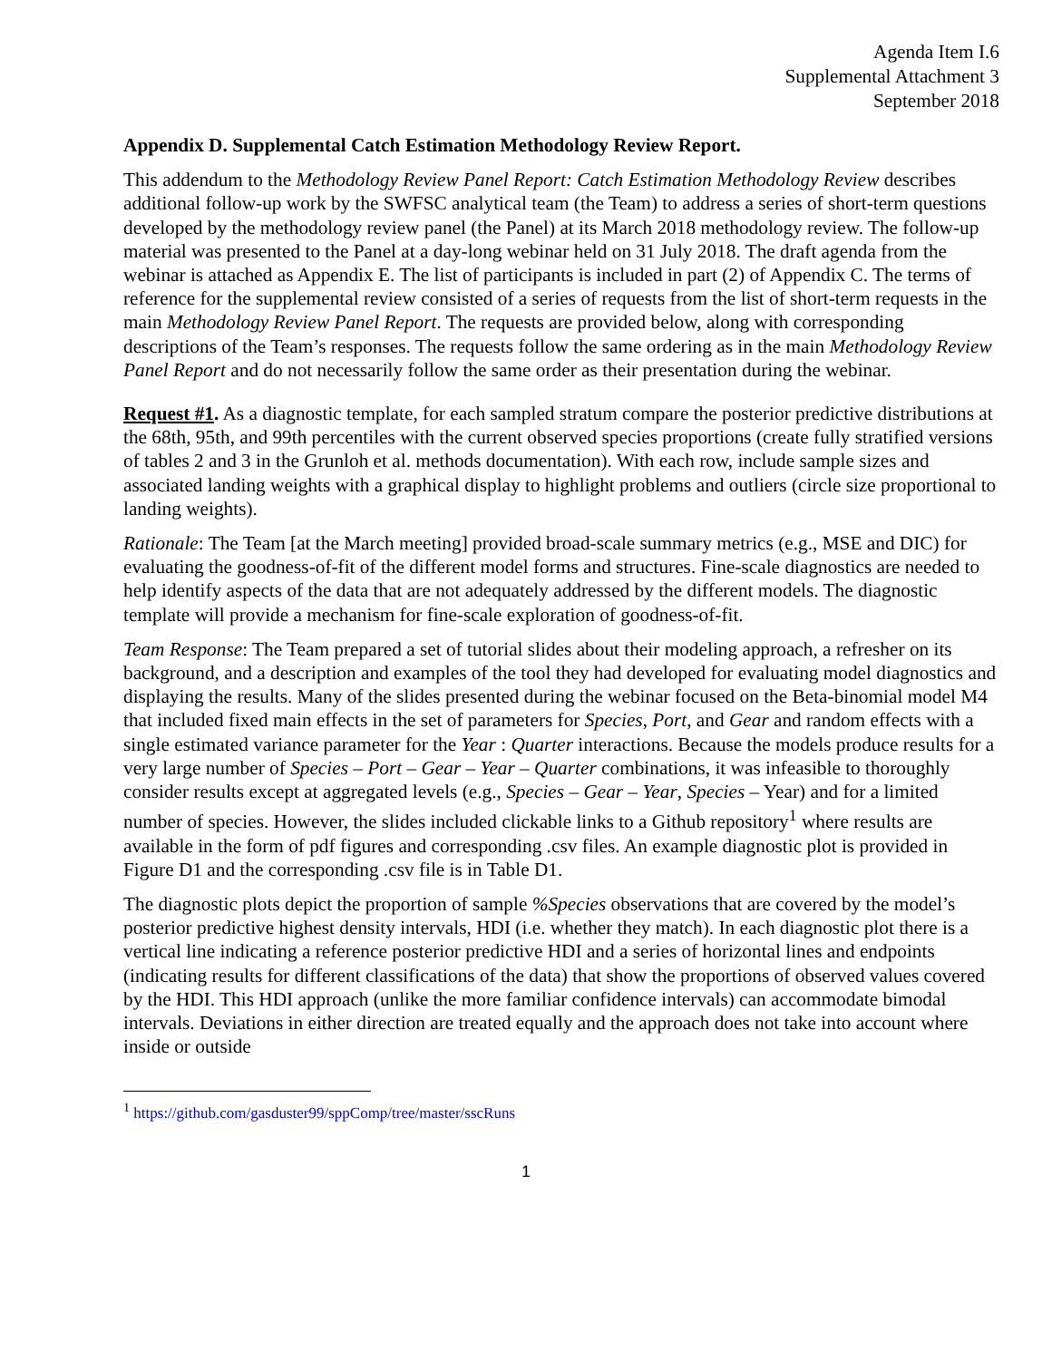Agenda Item I.6
Supplemental Attachment 3
September 2018
Appendix D. Supplemental Catch Estimation Methodology Review Report.
This addendum to the Methodology Review Panel Report: Catch Estimation Methodology Review describes additional follow-up work by the SWFSC analytical team (the Team) to address a series of short-term questions developed by the methodology review panel (the Panel) at its March 2018 methodology review. The follow-up material was presented to the Panel at a day-long webinar held on 31 July 2018. The draft agenda from the webinar is attached as Appendix E. The list of participants is included in part (2) of Appendix C. The terms of reference for the supplemental review consisted of a series of requests from the list of short-term requests in the main Methodology Review Panel Report. The requests are provided below, along with corresponding descriptions of the Team’s responses. The requests follow the same ordering as in the main Methodology Review Panel Report and do not necessarily follow the same order as their presentation during the webinar.
Request #1. As a diagnostic template, for each sampled stratum compare the posterior predictive distributions at the 68th, 95th, and 99th percentiles with the current observed species proportions (create fully stratified versions of tables 2 and 3 in the Grunloh et al. methods documentation). With each row, include sample sizes and associated landing weights with a graphical display to highlight problems and outliers (circle size proportional to landing weights).
Rationale: The Team [at the March meeting] provided broad-scale summary metrics (e.g., MSE and DIC) for evaluating the goodness-of-fit of the different model forms and structures. Fine-scale diagnostics are needed to help identify aspects of the data that are not adequately addressed by the different models. The diagnostic template will provide a mechanism for fine-scale exploration of goodness-of-fit.
Team Response: The Team prepared a set of tutorial slides about their modeling approach, a refresher on its background, and a description and examples of the tool they had developed for evaluating model diagnostics and displaying the results. Many of the slides presented during the webinar focused on the Beta-binomial model M4 that included fixed main effects in the set of parameters for Species, Port, and Gear and random effects with a single estimated variance parameter for the Year : Quarter interactions. Because the models produce results for a very large number of Species – Port – Gear – Year – Quarter combinations, it was infeasible to thoroughly consider results except at aggregated levels (e.g., Species – Gear – Year, Species – Year) and for a limited number of species. However, the slides included clickable links to a Github repository<sup>1</sup> where results are available in the form of pdf figures and corresponding .csv files. An example diagnostic plot is provided in Figure D1 and the corresponding .csv file is in Table D1.
The diagnostic plots depict the proportion of sample %Species observations that are covered by the model’s posterior predictive highest density intervals, HDI (i.e. whether they match). In each diagnostic plot there is a vertical line indicating a reference posterior predictive HDI and a series of horizontal lines and endpoints (indicating results for different classifications of the data) that show the proportions of observed values covered by the HDI. This HDI approach (unlike the more familiar confidence intervals) can accommodate bimodal intervals. Deviations in either direction are treated equally and the approach does not take into account where inside or outside
<sup>1</sup> https://github.com/gasduster99/sppComp/tree/master/sscRuns
1